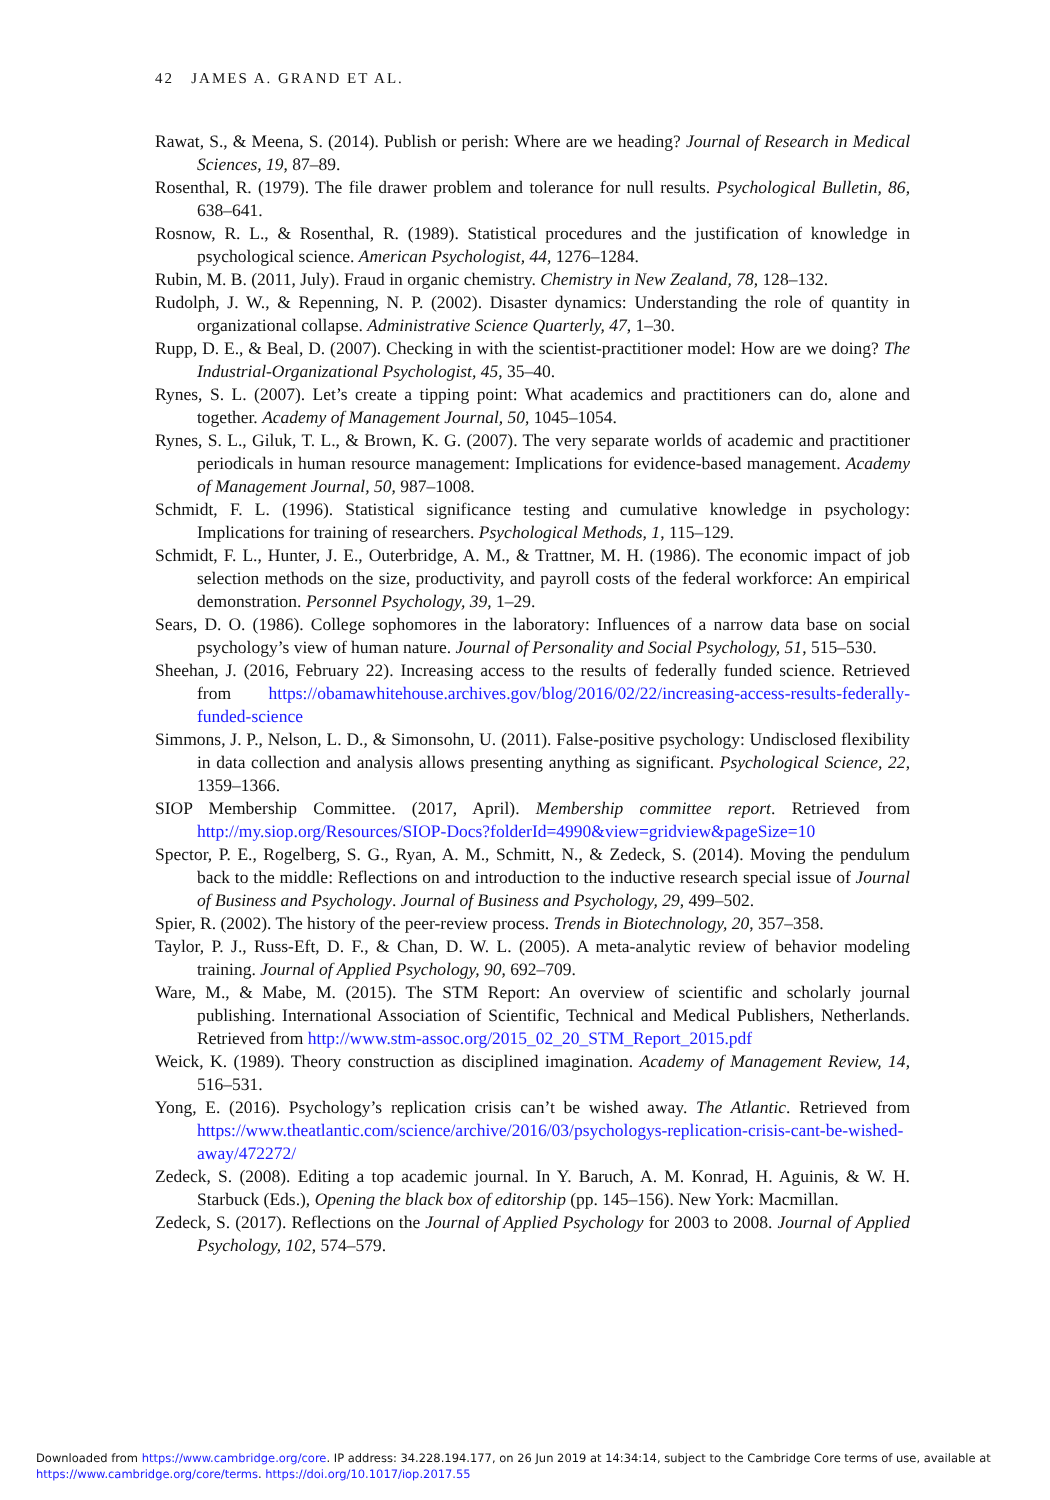42 JAMES A. GRAND ET AL.
Rawat, S., & Meena, S. (2014). Publish or perish: Where are we heading? Journal of Research in Medical Sciences, 19, 87–89.
Rosenthal, R. (1979). The file drawer problem and tolerance for null results. Psychological Bulletin, 86, 638–641.
Rosnow, R. L., & Rosenthal, R. (1989). Statistical procedures and the justification of knowledge in psychological science. American Psychologist, 44, 1276–1284.
Rubin, M. B. (2011, July). Fraud in organic chemistry. Chemistry in New Zealand, 78, 128–132.
Rudolph, J. W., & Repenning, N. P. (2002). Disaster dynamics: Understanding the role of quantity in organizational collapse. Administrative Science Quarterly, 47, 1–30.
Rupp, D. E., & Beal, D. (2007). Checking in with the scientist-practitioner model: How are we doing? The Industrial-Organizational Psychologist, 45, 35–40.
Rynes, S. L. (2007). Let’s create a tipping point: What academics and practitioners can do, alone and together. Academy of Management Journal, 50, 1045–1054.
Rynes, S. L., Giluk, T. L., & Brown, K. G. (2007). The very separate worlds of academic and practitioner periodicals in human resource management: Implications for evidence-based management. Academy of Management Journal, 50, 987–1008.
Schmidt, F. L. (1996). Statistical significance testing and cumulative knowledge in psychology: Implications for training of researchers. Psychological Methods, 1, 115–129.
Schmidt, F. L., Hunter, J. E., Outerbridge, A. M., & Trattner, M. H. (1986). The economic impact of job selection methods on the size, productivity, and payroll costs of the federal workforce: An empirical demonstration. Personnel Psychology, 39, 1–29.
Sears, D. O. (1986). College sophomores in the laboratory: Influences of a narrow data base on social psychology’s view of human nature. Journal of Personality and Social Psychology, 51, 515–530.
Sheehan, J. (2016, February 22). Increasing access to the results of federally funded science. Retrieved from https://obamawhitehouse.archives.gov/blog/2016/02/22/increasing-access-results-federally-funded-science
Simmons, J. P., Nelson, L. D., & Simonsohn, U. (2011). False-positive psychology: Undisclosed flexibility in data collection and analysis allows presenting anything as significant. Psychological Science, 22, 1359–1366.
SIOP Membership Committee. (2017, April). Membership committee report. Retrieved from http://my.siop.org/Resources/SIOP-Docs?folderId=4990&view=gridview&pageSize=10
Spector, P. E., Rogelberg, S. G., Ryan, A. M., Schmitt, N., & Zedeck, S. (2014). Moving the pendulum back to the middle: Reflections on and introduction to the inductive research special issue of Journal of Business and Psychology. Journal of Business and Psychology, 29, 499–502.
Spier, R. (2002). The history of the peer-review process. Trends in Biotechnology, 20, 357–358.
Taylor, P. J., Russ-Eft, D. F., & Chan, D. W. L. (2005). A meta-analytic review of behavior modeling training. Journal of Applied Psychology, 90, 692–709.
Ware, M., & Mabe, M. (2015). The STM Report: An overview of scientific and scholarly journal publishing. International Association of Scientific, Technical and Medical Publishers, Netherlands. Retrieved from http://www.stm-assoc.org/2015_02_20_STM_Report_2015.pdf
Weick, K. (1989). Theory construction as disciplined imagination. Academy of Management Review, 14, 516–531.
Yong, E. (2016). Psychology’s replication crisis can’t be wished away. The Atlantic. Retrieved from https://www.theatlantic.com/science/archive/2016/03/psychologys-replication-crisis-cant-be-wished-away/472272/
Zedeck, S. (2008). Editing a top academic journal. In Y. Baruch, A. M. Konrad, H. Aguinis, & W. H. Starbuck (Eds.), Opening the black box of editorship (pp. 145–156). New York: Macmillan.
Zedeck, S. (2017). Reflections on the Journal of Applied Psychology for 2003 to 2008. Journal of Applied Psychology, 102, 574–579.
Downloaded from https://www.cambridge.org/core. IP address: 34.228.194.177, on 26 Jun 2019 at 14:34:14, subject to the Cambridge Core terms of use, available at https://www.cambridge.org/core/terms. https://doi.org/10.1017/iop.2017.55